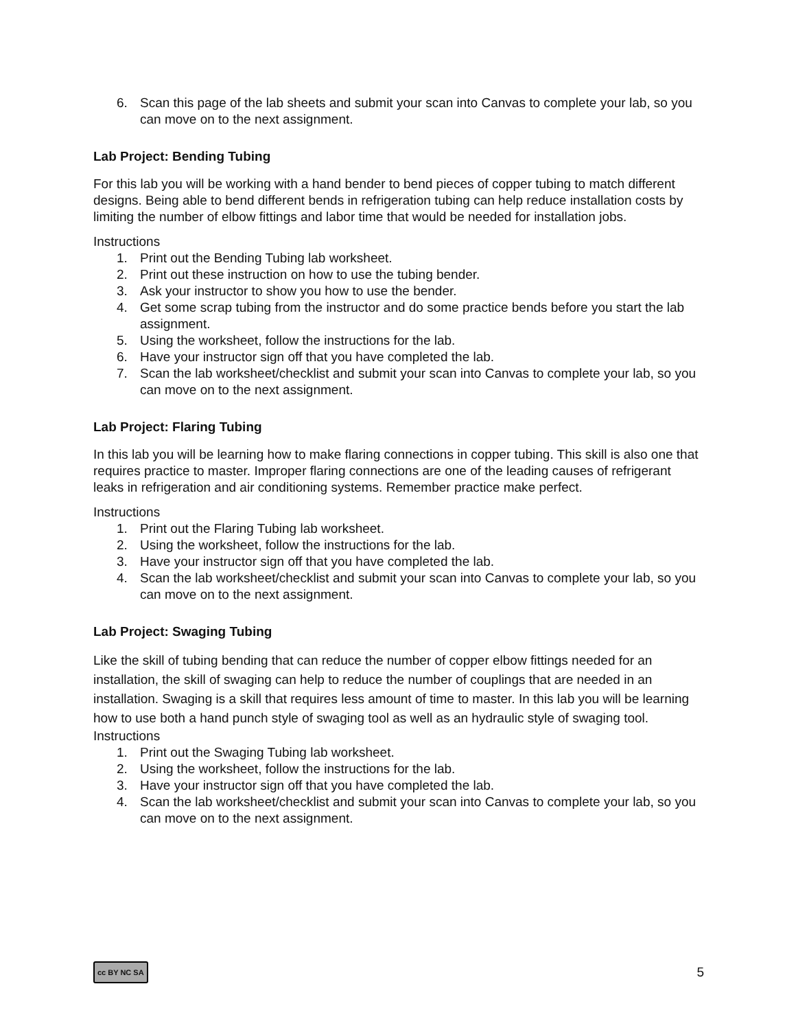6. Scan this page of the lab sheets and submit your scan into Canvas to complete your lab, so you can move on to the next assignment.
Lab Project: Bending Tubing
For this lab you will be working with a hand bender to bend pieces of copper tubing to match different designs. Being able to bend different bends in refrigeration tubing can help reduce installation costs by limiting the number of elbow fittings and labor time that would be needed for installation jobs.
Instructions
1. Print out the Bending Tubing lab worksheet.
2. Print out these instruction on how to use the tubing bender.
3. Ask your instructor to show you how to use the bender.
4. Get some scrap tubing from the instructor and do some practice bends before you start the lab assignment.
5. Using the worksheet, follow the instructions for the lab.
6. Have your instructor sign off that you have completed the lab.
7. Scan the lab worksheet/checklist and submit your scan into Canvas to complete your lab, so you can move on to the next assignment.
Lab Project: Flaring Tubing
In this lab you will be learning how to make flaring connections in copper tubing. This skill is also one that requires practice to master. Improper flaring connections are one of the leading causes of refrigerant leaks in refrigeration and air conditioning systems. Remember practice make perfect.
Instructions
1. Print out the Flaring Tubing lab worksheet.
2. Using the worksheet, follow the instructions for the lab.
3. Have your instructor sign off that you have completed the lab.
4. Scan the lab worksheet/checklist and submit your scan into Canvas to complete your lab, so you can move on to the next assignment.
Lab Project: Swaging Tubing
Like the skill of tubing bending that can reduce the number of copper elbow fittings needed for an installation, the skill of swaging can help to reduce the number of couplings that are needed in an installation. Swaging is a skill that requires less amount of time to master. In this lab you will be learning how to use both a hand punch style of swaging tool as well as an hydraulic style of swaging tool.
Instructions
1. Print out the Swaging Tubing lab worksheet.
2. Using the worksheet, follow the instructions for the lab.
3. Have your instructor sign off that you have completed the lab.
4. Scan the lab worksheet/checklist and submit your scan into Canvas to complete your lab, so you can move on to the next assignment.
cc BY NC SA 5